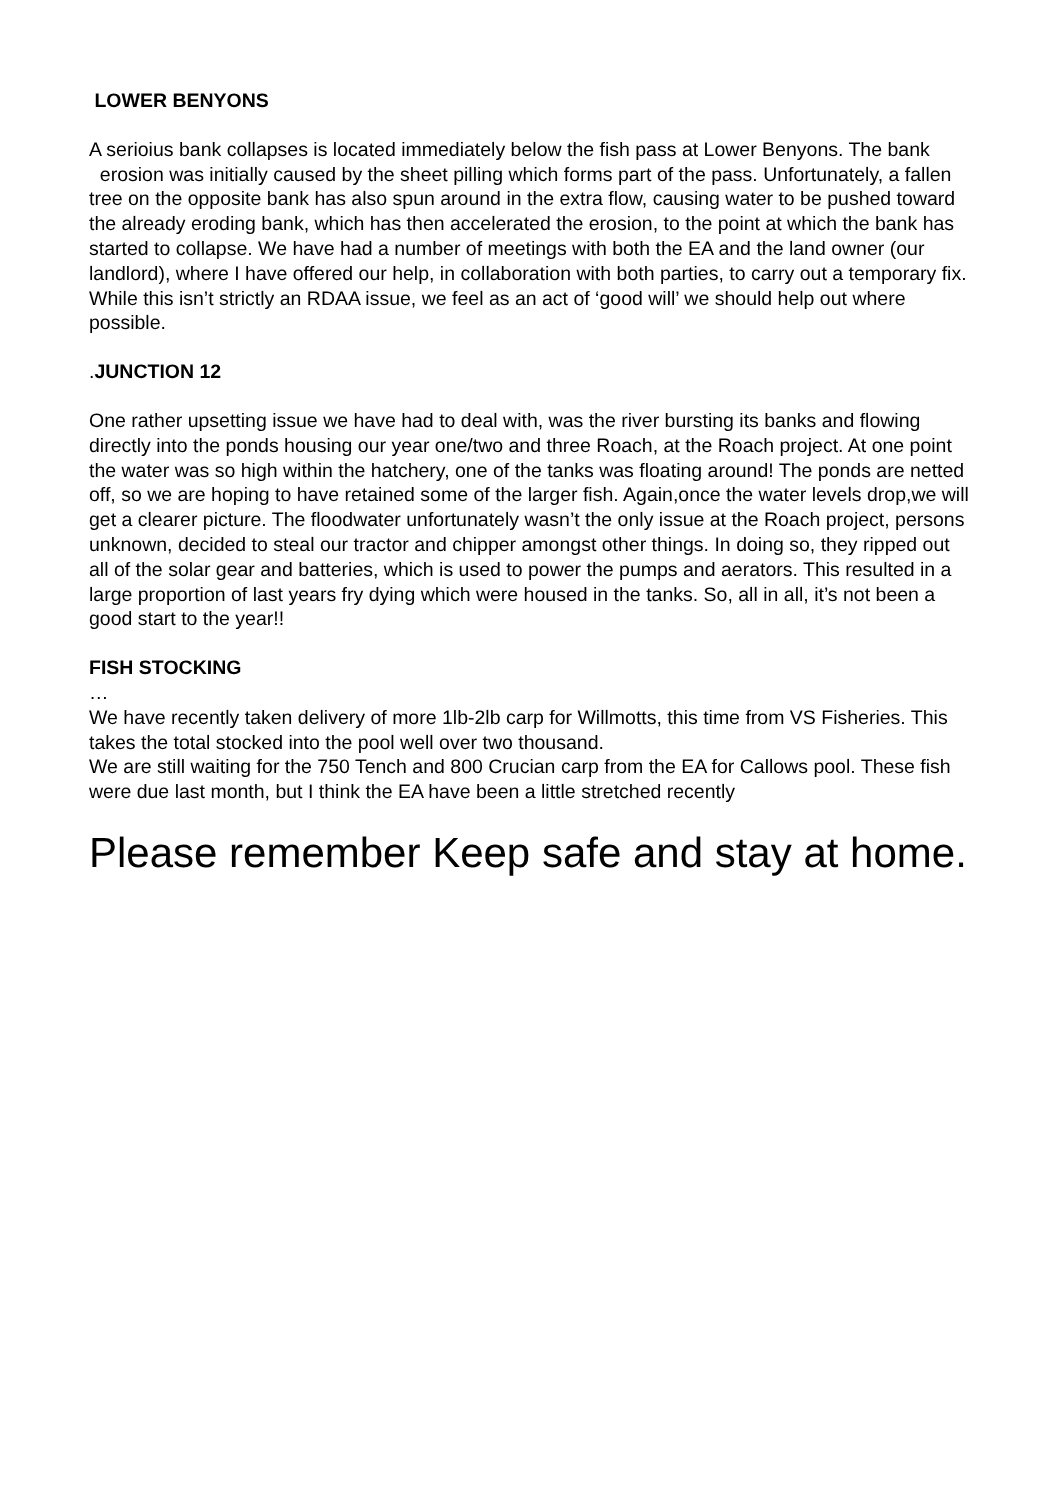LOWER BENYONS
A serioius bank collapses is located immediately below the fish pass at Lower Benyons. The bank erosion was initially caused by the sheet pilling which forms part of the pass. Unfortunately, a fallen tree on the opposite bank has also spun around in the extra flow, causing water to be pushed toward the already eroding bank, which has then accelerated the erosion, to the point at which the bank has started to collapse. We have had a number of meetings with both the EA and the land owner (our landlord), where I have offered our help, in collaboration with both parties, to carry out a temporary fix. While this isn’t strictly an RDAA issue, we feel as an act of ‘good will’ we should help out where possible.
. JUNCTION 12
One rather upsetting issue we have had to deal with, was the river bursting its banks and flowing directly into the ponds housing our year one/two and three Roach, at the Roach project. At one point the water was so high within the hatchery, one of the tanks was floating around! The ponds are netted off, so we are hoping to have retained some of the larger fish. Again,once the water levels drop,we will get a clearer picture. The floodwater unfortunately wasn’t the only issue at the Roach project, persons unknown, decided to steal our tractor and chipper amongst other things. In doing so, they ripped out all of the solar gear and batteries, which is used to power the pumps and aerators. This resulted in a large proportion of last years fry dying which were housed in the tanks. So, all in all, it’s not been a good start to the year!!
FISH STOCKING
…
We have recently taken delivery of more 1lb-2lb carp for Willmotts, this time from VS Fisheries. This takes the total stocked into the pool well over two thousand.
We are still waiting for the 750 Tench and 800 Crucian carp from the EA for Callows pool. These fish were due last month, but I think the EA have been a little stretched recently
Please remember Keep safe and stay at home.